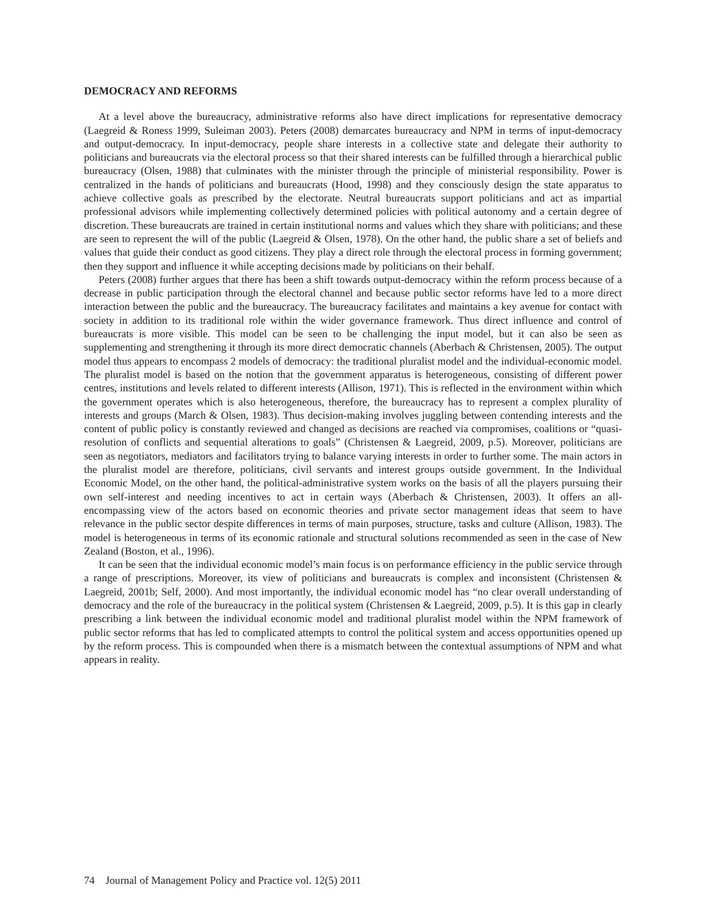DEMOCRACY AND REFORMS
At a level above the bureaucracy, administrative reforms also have direct implications for representative democracy (Laegreid & Roness 1999, Suleiman 2003). Peters (2008) demarcates bureaucracy and NPM in terms of input-democracy and output-democracy. In input-democracy, people share interests in a collective state and delegate their authority to politicians and bureaucrats via the electoral process so that their shared interests can be fulfilled through a hierarchical public bureaucracy (Olsen, 1988) that culminates with the minister through the principle of ministerial responsibility. Power is centralized in the hands of politicians and bureaucrats (Hood, 1998) and they consciously design the state apparatus to achieve collective goals as prescribed by the electorate. Neutral bureaucrats support politicians and act as impartial professional advisors while implementing collectively determined policies with political autonomy and a certain degree of discretion. These bureaucrats are trained in certain institutional norms and values which they share with politicians; and these are seen to represent the will of the public (Laegreid & Olsen, 1978). On the other hand, the public share a set of beliefs and values that guide their conduct as good citizens. They play a direct role through the electoral process in forming government; then they support and influence it while accepting decisions made by politicians on their behalf.
Peters (2008) further argues that there has been a shift towards output-democracy within the reform process because of a decrease in public participation through the electoral channel and because public sector reforms have led to a more direct interaction between the public and the bureaucracy. The bureaucracy facilitates and maintains a key avenue for contact with society in addition to its traditional role within the wider governance framework. Thus direct influence and control of bureaucrats is more visible. This model can be seen to be challenging the input model, but it can also be seen as supplementing and strengthening it through its more direct democratic channels (Aberbach & Christensen, 2005). The output model thus appears to encompass 2 models of democracy: the traditional pluralist model and the individual-economic model. The pluralist model is based on the notion that the government apparatus is heterogeneous, consisting of different power centres, institutions and levels related to different interests (Allison, 1971). This is reflected in the environment within which the government operates which is also heterogeneous, therefore, the bureaucracy has to represent a complex plurality of interests and groups (March & Olsen, 1983). Thus decision-making involves juggling between contending interests and the content of public policy is constantly reviewed and changed as decisions are reached via compromises, coalitions or “quasi-resolution of conflicts and sequential alterations to goals” (Christensen & Laegreid, 2009, p.5). Moreover, politicians are seen as negotiators, mediators and facilitators trying to balance varying interests in order to further some. The main actors in the pluralist model are therefore, politicians, civil servants and interest groups outside government. In the Individual Economic Model, on the other hand, the political-administrative system works on the basis of all the players pursuing their own self-interest and needing incentives to act in certain ways (Aberbach & Christensen, 2003). It offers an all-encompassing view of the actors based on economic theories and private sector management ideas that seem to have relevance in the public sector despite differences in terms of main purposes, structure, tasks and culture (Allison, 1983). The model is heterogeneous in terms of its economic rationale and structural solutions recommended as seen in the case of New Zealand (Boston, et al., 1996).
It can be seen that the individual economic model’s main focus is on performance efficiency in the public service through a range of prescriptions. Moreover, its view of politicians and bureaucrats is complex and inconsistent (Christensen & Laegreid, 2001b; Self, 2000). And most importantly, the individual economic model has “no clear overall understanding of democracy and the role of the bureaucracy in the political system (Christensen & Laegreid, 2009, p.5). It is this gap in clearly prescribing a link between the individual economic model and traditional pluralist model within the NPM framework of public sector reforms that has led to complicated attempts to control the political system and access opportunities opened up by the reform process. This is compounded when there is a mismatch between the contextual assumptions of NPM and what appears in reality.
74 Journal of Management Policy and Practice vol. 12(5) 2011